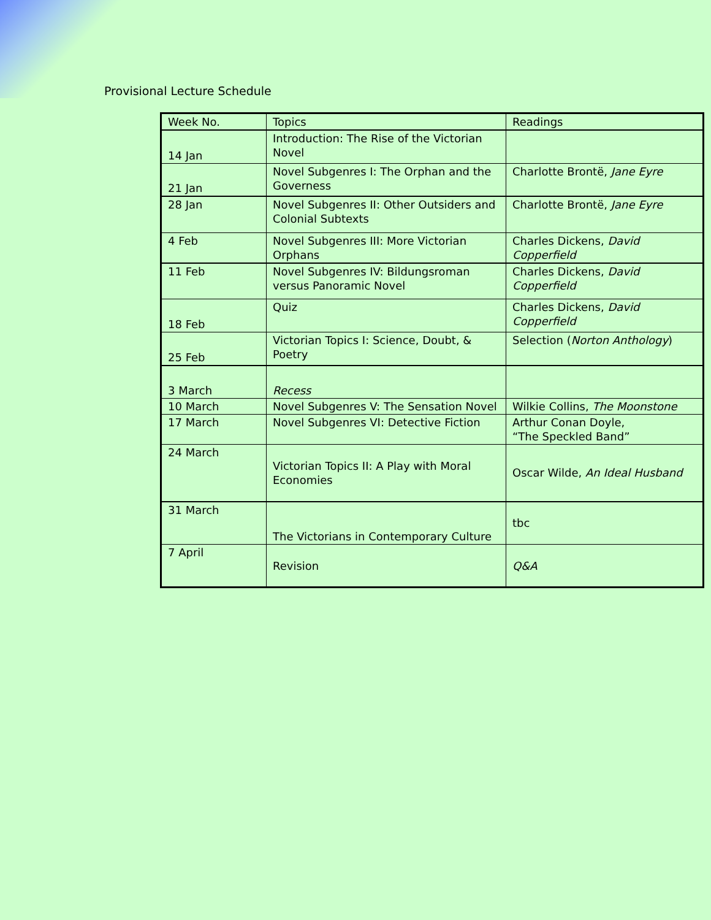Provisional Lecture Schedule
| Week No. | Topics | Readings |
| 14 Jan | Introduction: The Rise of the Victorian Novel | |
| 21 Jan | Novel Subgenres I: The Orphan and the Governess | Charlotte Brontë, Jane Eyre |
| 28 Jan | Novel Subgenres II: Other Outsiders and Colonial Subtexts | Charlotte Brontë, Jane Eyre |
| 4 Feb | Novel Subgenres III: More Victorian Orphans | Charles Dickens, David Copperfield |
| 11 Feb | Novel Subgenres IV: Bildungsroman versus Panoramic Novel | Charles Dickens, David Copperfield |
| 18 Feb | Quiz | Charles Dickens, David Copperfield |
| 25 Feb | Victorian Topics I: Science, Doubt, & Poetry | Selection ( Norton Anthology ) |
| 3 March | Recess | |
| 10 March | Novel Subgenres V: The Sensation Novel | Wilkie Collins, The Moonstone |
| 17 March | Novel Subgenres VI: Detective Fiction | Arthur Conan Doyle, “The Speckled Band” |
| 24 March | Victorian Topics II: A Play with Moral Economies | Oscar Wilde, An Ideal Husband |
| 31 March | The Victorians in Contemporary Culture | tbc |
| 7 April | Revision | Q&A |